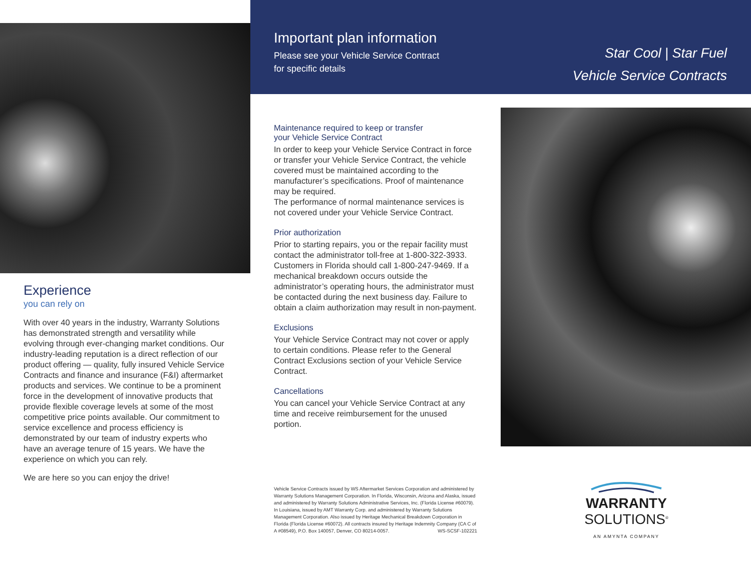Important plan information
Please see your Vehicle Service Contract
for specific details
Star Cool | Star Fuel
Vehicle Service Contracts
Experience
you can rely on
With over 40 years in the industry, Warranty Solutions has demonstrated strength and versatility while evolving through ever-changing market conditions. Our industry-leading reputation is a direct reflection of our product offering — quality, fully insured Vehicle Service Contracts and finance and insurance (F&I) aftermarket products and services. We continue to be a prominent force in the development of innovative products that provide flexible coverage levels at some of the most competitive price points available. Our commitment to service excellence and process efficiency is demonstrated by our team of industry experts who have an average tenure of 15 years. We have the experience on which you can rely.
We are here so you can enjoy the drive!
Maintenance required to keep or transfer
your Vehicle Service Contract
In order to keep your Vehicle Service Contract in force or transfer your Vehicle Service Contract, the vehicle covered must be maintained according to the manufacturer’s specifications. Proof of maintenance may be required.
The performance of normal maintenance services is not covered under your Vehicle Service Contract.
Prior authorization
Prior to starting repairs, you or the repair facility must contact the administrator toll-free at 1-800-322-3933. Customers in Florida should call 1-800-247-9469. If a mechanical breakdown occurs outside the administrator’s operating hours, the administrator must be contacted during the next business day. Failure to obtain a claim authorization may result in non-payment.
Exclusions
Your Vehicle Service Contract may not cover or apply to certain conditions. Please refer to the General Contract Exclusions section of your Vehicle Service Contract.
Cancellations
You can cancel your Vehicle Service Contract at any time and receive reimbursement for the unused portion.
Vehicle Service Contracts issued by WS Aftermarket Services Corporation and administered by Warranty Solutions Management Corporation. In Florida, Wisconsin, Arizona and Alaska, issued and administered by Warranty Solutions Administrative Services, Inc. (Florida License #60079). In Louisiana, issued by AMT Warranty Corp. and administered by Warranty Solutions Management Corporation. Also issued by Heritage Mechanical Breakdown Corporation in Florida (Florida License #60072). All contracts insured by Heritage Indemnity Company (CA C of A #08549), P.O. Box 140057, Denver, CO 80214-0057. WS-SCSF-102221
WARRANTY
SOLUTIONS<sup>®</sup>
AN AMYNTA COMPANY